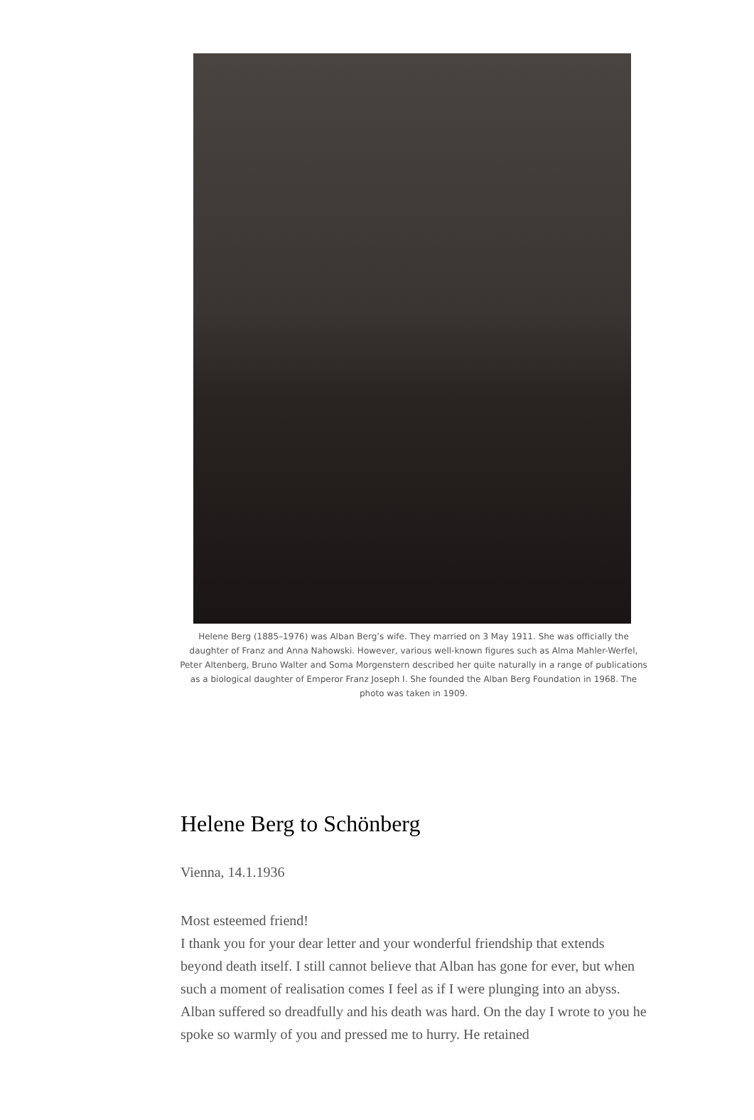Helene Berg (1885–1976) was Alban Berg’s wife. They married on 3 May 1911. She was officially the daughter of Franz and Anna Nahowski. However, various well-known figures such as Alma Mahler-Werfel, Peter Altenberg, Bruno Walter and Soma Morgenstern described her quite naturally in a range of publications as a biological daughter of Emperor Franz Joseph I. She founded the Alban Berg Foundation in 1968. The photo was taken in 1909.
Helene Berg to Schönberg
Vienna, 14.1.1936
Most esteemed friend!
I thank you for your dear letter and your wonderful friendship that extends beyond death itself. I still cannot believe that Alban has gone for ever, but when such a moment of realisation comes I feel as if I were plunging into an abyss. Alban suffered so dreadfully and his death was hard. On the day I wrote to you he spoke so warmly of you and pressed me to hurry. He retained